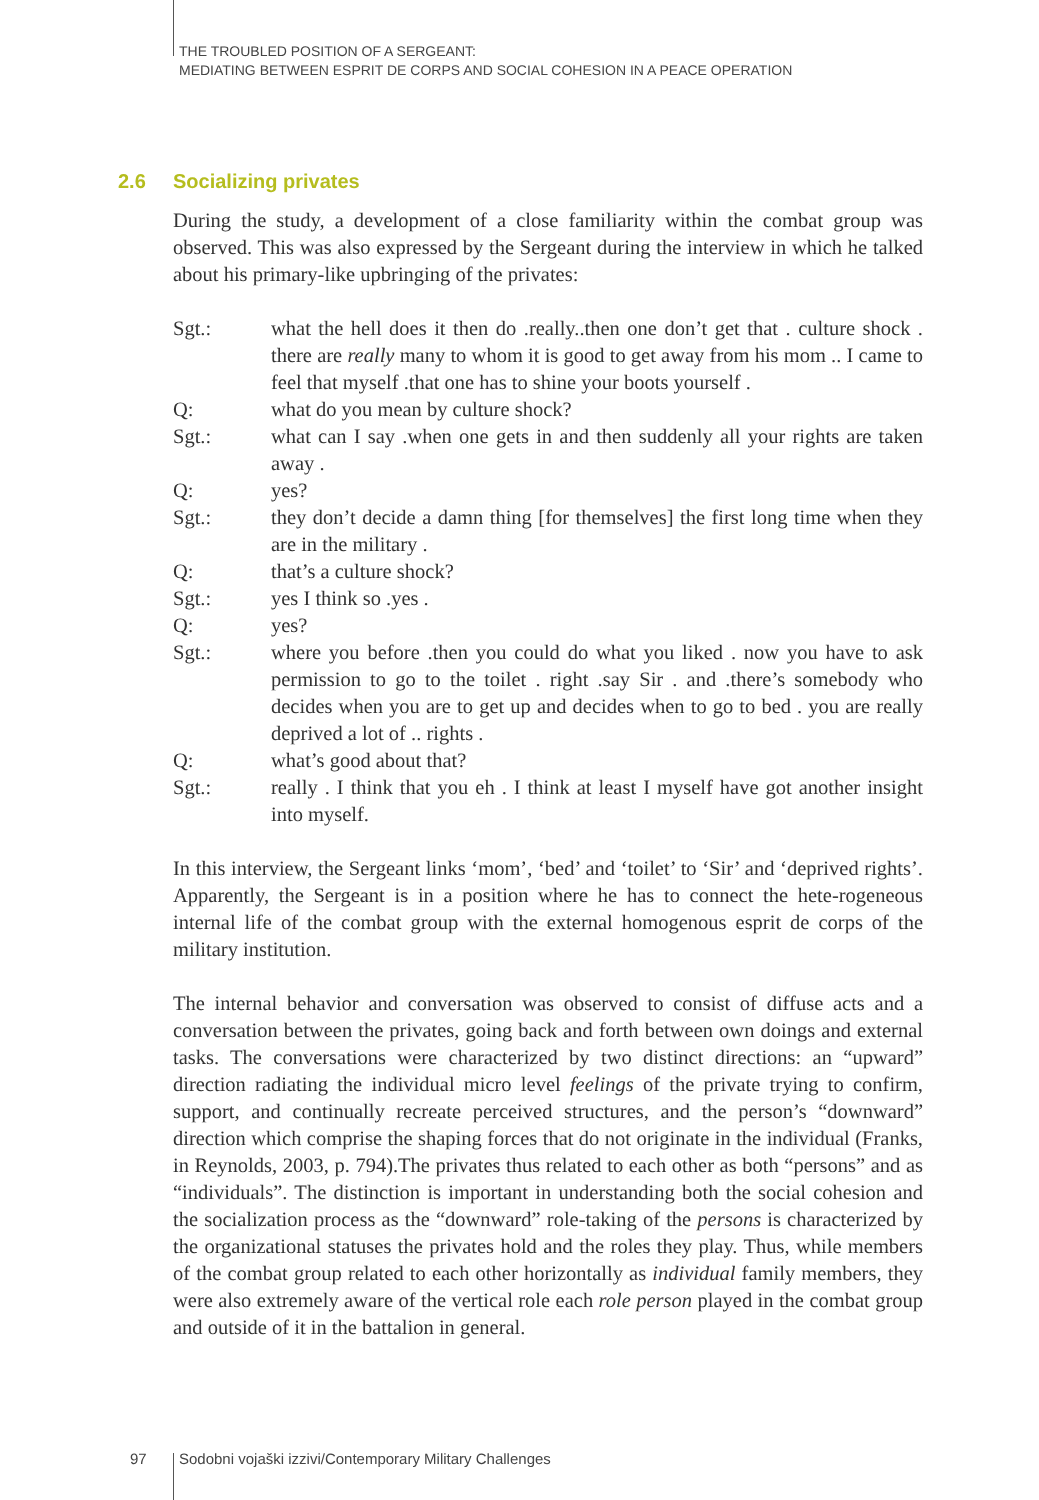THE TROUBLED POSITION OF A SERGEANT:
MEDIATING BETWEEN ESPRIT DE CORPS AND SOCIAL COHESION IN A PEACE OPERATION
2.6 Socializing privates
During the study, a development of a close familiarity within the combat group was observed. This was also expressed by the Sergeant during the interview in which he talked about his primary-like upbringing of the privates:
Sgt.: what the hell does it then do .really..then one don’t get that . culture shock . there are really many to whom it is good to get away from his mom .. I came to feel that myself .that one has to shine your boots yourself .
Q: what do you mean by culture shock?
Sgt.: what can I say .when one gets in and then suddenly all your rights are taken away .
Q: yes?
Sgt.: they don’t decide a damn thing [for themselves] the first long time when they are in the military .
Q: that’s a culture shock?
Sgt.: yes I think so .yes .
Q: yes?
Sgt.: where you before .then you could do what you liked . now you have to ask permission to go to the toilet . right .say Sir . and .there’s somebody who decides when you are to get up and decides when to go to bed . you are really deprived a lot of .. rights .
Q: what’s good about that?
Sgt.: really . I think that you eh . I think at least I myself have got another insight into myself.
In this interview, the Sergeant links ‘mom’, ‘bed’ and ‘toilet’ to ‘Sir’ and ‘deprived rights’. Apparently, the Sergeant is in a position where he has to connect the hete-rogeneous internal life of the combat group with the external homogenous esprit de corps of the military institution.
The internal behavior and conversation was observed to consist of diffuse acts and a conversation between the privates, going back and forth between own doings and external tasks. The conversations were characterized by two distinct directions: an “upward” direction radiating the individual micro level feelings of the private trying to confirm, support, and continually recreate perceived structures, and the person’s “downward” direction which comprise the shaping forces that do not originate in the individual (Franks, in Reynolds, 2003, p. 794).The privates thus related to each other as both “persons” and as “individuals”. The distinction is important in understanding both the social cohesion and the socialization process as the “downward” role-taking of the persons is characterized by the organizational statuses the privates hold and the roles they play. Thus, while members of the combat group related to each other horizontally as individual family members, they were also extremely aware of the vertical role each role person played in the combat group and outside of it in the battalion in general.
97 Sodobni vojaški izzivi/Contemporary Military Challenges